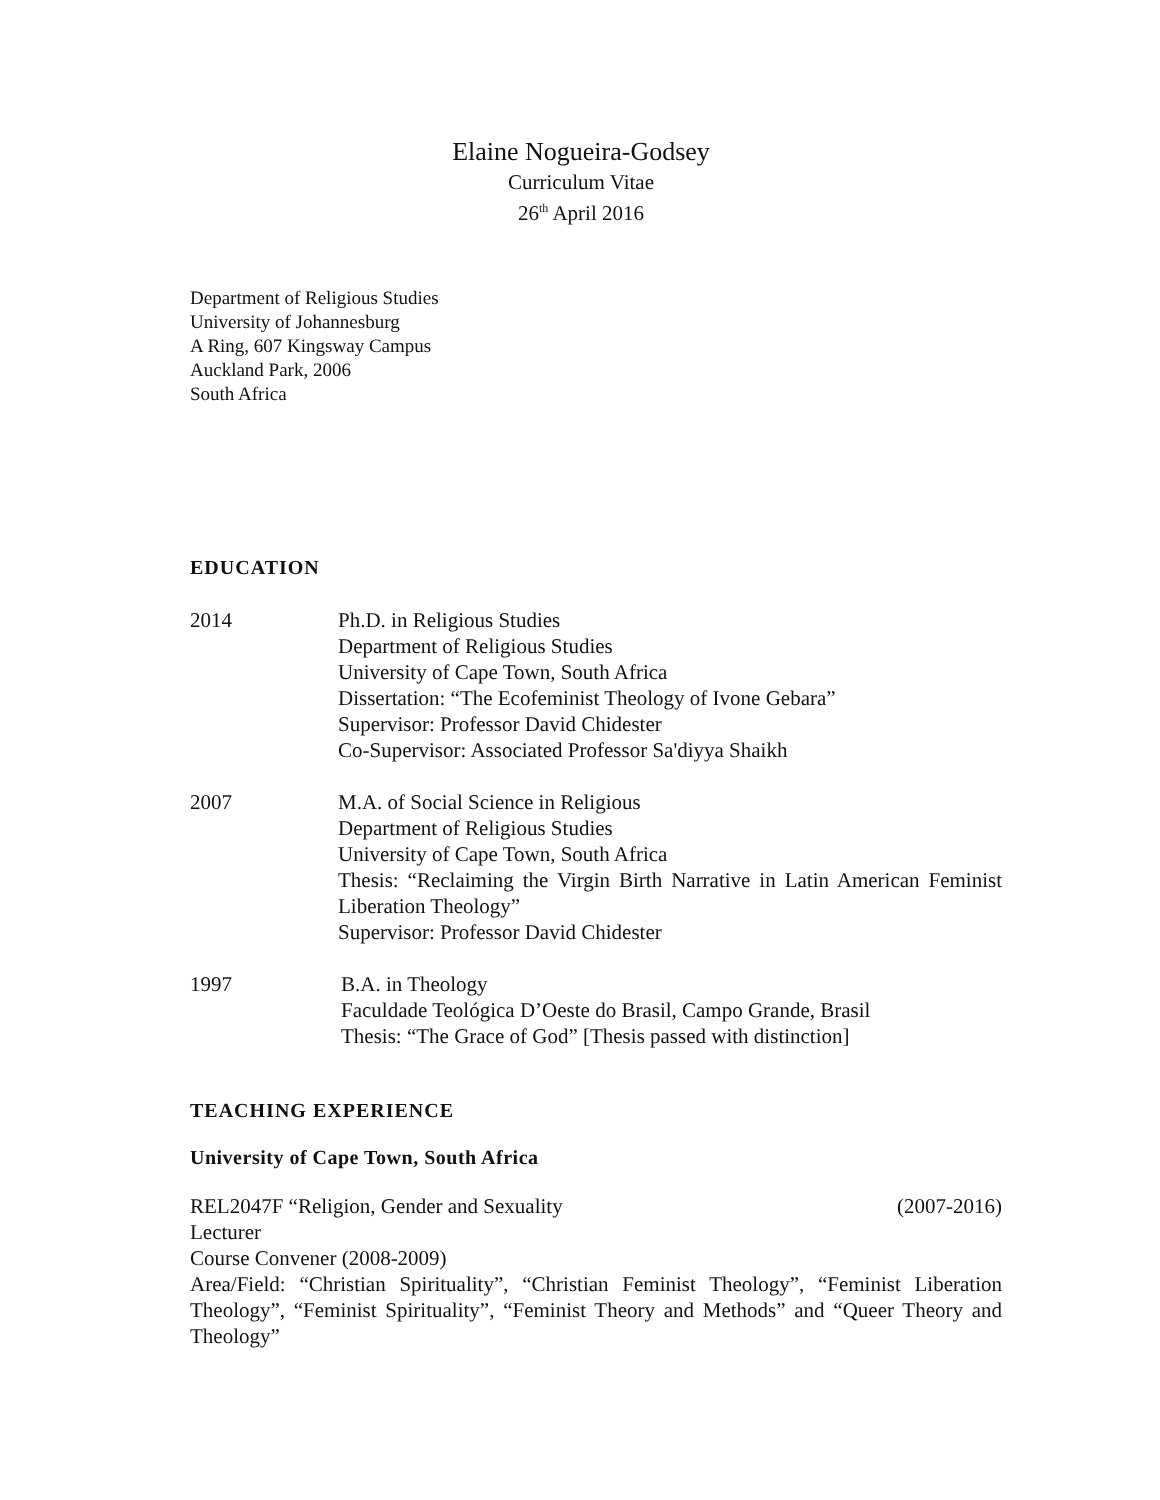Elaine Nogueira-Godsey
Curriculum Vitae
26<sup>th</sup> April 2016
Department of Religious Studies
University of Johannesburg
A Ring, 607 Kingsway Campus
Auckland Park, 2006
South Africa
EDUCATION
2014 Ph.D. in Religious Studies
Department of Religious Studies
University of Cape Town, South Africa
Dissertation: “The Ecofeminist Theology of Ivone Gebara”
Supervisor: Professor David Chidester
Co-Supervisor: Associated Professor Sa'diyya Shaikh
2007 M.A. of Social Science in Religious
Department of Religious Studies
University of Cape Town, South Africa
Thesis: “Reclaiming the Virgin Birth Narrative in Latin American Feminist Liberation Theology”
Supervisor: Professor David Chidester
1997 B.A. in Theology
Faculdade Teológica D’Oeste do Brasil, Campo Grande, Brasil
Thesis: “The Grace of God” [Thesis passed with distinction]
TEACHING EXPERIENCE
University of Cape Town, South Africa
REL2047F “Religion, Gender and Sexuality (2007-2016)
Lecturer
Course Convener (2008-2009)
Area/Field: “Christian Spirituality”, “Christian Feminist Theology”, “Feminist Liberation Theology”, “Feminist Spirituality”, “Feminist Theory and Methods” and “Queer Theory and Theology”